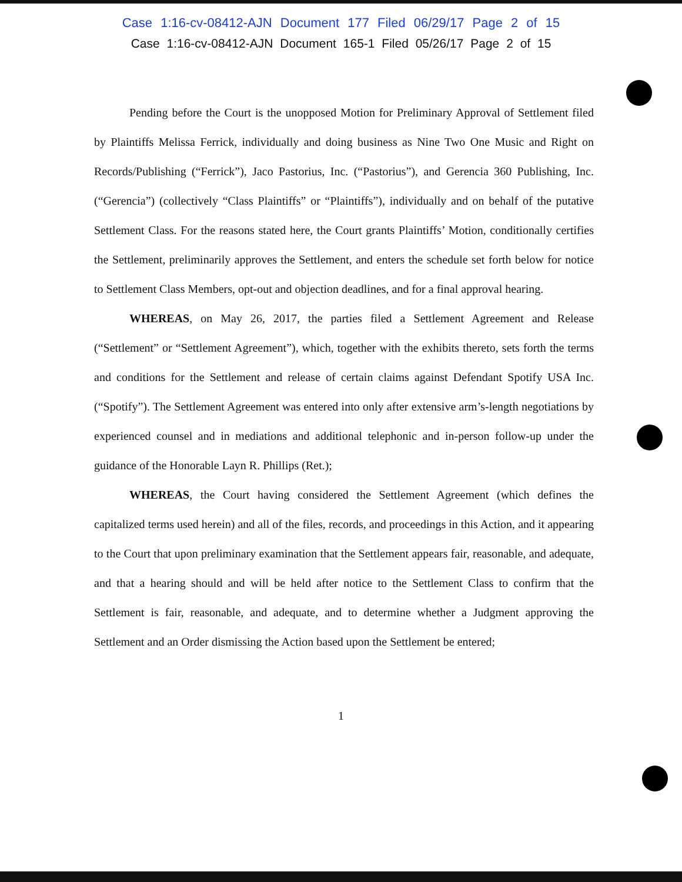Case 1:16-cv-08412-AJN Document 177 Filed 06/29/17 Page 2 of 15
Case 1:16-cv-08412-AJN Document 165-1 Filed 05/26/17 Page 2 of 15
Pending before the Court is the unopposed Motion for Preliminary Approval of Settlement filed by Plaintiffs Melissa Ferrick, individually and doing business as Nine Two One Music and Right on Records/Publishing (“Ferrick”), Jaco Pastorius, Inc. (“Pastorius”), and Gerencia 360 Publishing, Inc. (“Gerencia”) (collectively “Class Plaintiffs” or “Plaintiffs”), individually and on behalf of the putative Settlement Class. For the reasons stated here, the Court grants Plaintiffs’ Motion, conditionally certifies the Settlement, preliminarily approves the Settlement, and enters the schedule set forth below for notice to Settlement Class Members, opt-out and objection deadlines, and for a final approval hearing.
WHEREAS, on May 26, 2017, the parties filed a Settlement Agreement and Release (“Settlement” or “Settlement Agreement”), which, together with the exhibits thereto, sets forth the terms and conditions for the Settlement and release of certain claims against Defendant Spotify USA Inc. (“Spotify”). The Settlement Agreement was entered into only after extensive arm’s-length negotiations by experienced counsel and in mediations and additional telephonic and in-person follow-up under the guidance of the Honorable Layn R. Phillips (Ret.);
WHEREAS, the Court having considered the Settlement Agreement (which defines the capitalized terms used herein) and all of the files, records, and proceedings in this Action, and it appearing to the Court that upon preliminary examination that the Settlement appears fair, reasonable, and adequate, and that a hearing should and will be held after notice to the Settlement Class to confirm that the Settlement is fair, reasonable, and adequate, and to determine whether a Judgment approving the Settlement and an Order dismissing the Action based upon the Settlement be entered;
1